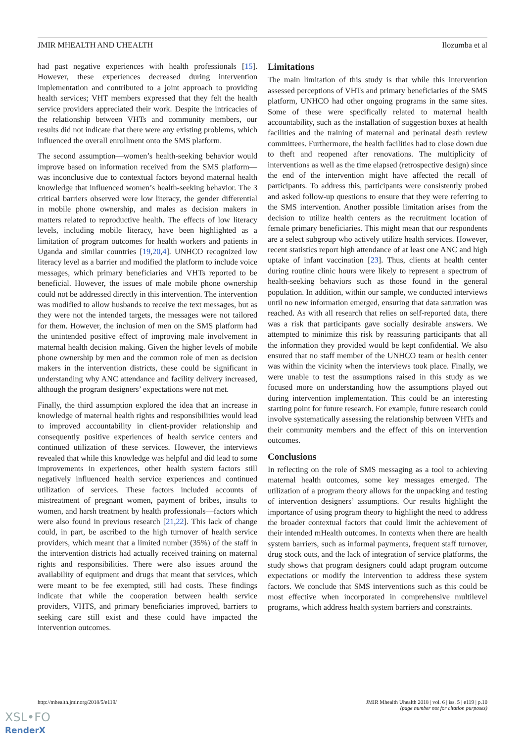JMIR MHEALTH AND UHEALTH Ilozumba et al
had past negative experiences with health professionals [15]. However, these experiences decreased during intervention implementation and contributed to a joint approach to providing health services; VHT members expressed that they felt the health service providers appreciated their work. Despite the intricacies of the relationship between VHTs and community members, our results did not indicate that there were any existing problems, which influenced the overall enrollment onto the SMS platform.
The second assumption—women’s health-seeking behavior would improve based on information received from the SMS platform—was inconclusive due to contextual factors beyond maternal health knowledge that influenced women’s health-seeking behavior. The 3 critical barriers observed were low literacy, the gender differential in mobile phone ownership, and males as decision makers in matters related to reproductive health. The effects of low literacy levels, including mobile literacy, have been highlighted as a limitation of program outcomes for health workers and patients in Uganda and similar countries [19,20,4]. UNHCO recognized low literacy level as a barrier and modified the platform to include voice messages, which primary beneficiaries and VHTs reported to be beneficial. However, the issues of male mobile phone ownership could not be addressed directly in this intervention. The intervention was modified to allow husbands to receive the text messages, but as they were not the intended targets, the messages were not tailored for them. However, the inclusion of men on the SMS platform had the unintended positive effect of improving male involvement in maternal health decision making. Given the higher levels of mobile phone ownership by men and the common role of men as decision makers in the intervention districts, these could be significant in understanding why ANC attendance and facility delivery increased, although the program designers’ expectations were not met.
Finally, the third assumption explored the idea that an increase in knowledge of maternal health rights and responsibilities would lead to improved accountability in client-provider relationship and consequently positive experiences of health service centers and continued utilization of these services. However, the interviews revealed that while this knowledge was helpful and did lead to some improvements in experiences, other health system factors still negatively influenced health service experiences and continued utilization of services. These factors included accounts of mistreatment of pregnant women, payment of bribes, insults to women, and harsh treatment by health professionals—factors which were also found in previous research [21,22]. This lack of change could, in part, be ascribed to the high turnover of health service providers, which meant that a limited number (35%) of the staff in the intervention districts had actually received training on maternal rights and responsibilities. There were also issues around the availability of equipment and drugs that meant that services, which were meant to be fee exempted, still had costs. These findings indicate that while the cooperation between health service providers, VHTS, and primary beneficiaries improved, barriers to seeking care still exist and these could have impacted the intervention outcomes.
Limitations
The main limitation of this study is that while this intervention assessed perceptions of VHTs and primary beneficiaries of the SMS platform, UNHCO had other ongoing programs in the same sites. Some of these were specifically related to maternal health accountability, such as the installation of suggestion boxes at health facilities and the training of maternal and perinatal death review committees. Furthermore, the health facilities had to close down due to theft and reopened after renovations. The multiplicity of interventions as well as the time elapsed (retrospective design) since the end of the intervention might have affected the recall of participants. To address this, participants were consistently probed and asked follow-up questions to ensure that they were referring to the SMS intervention. Another possible limitation arises from the decision to utilize health centers as the recruitment location of female primary beneficiaries. This might mean that our respondents are a select subgroup who actively utilize health services. However, recent statistics report high attendance of at least one ANC and high uptake of infant vaccination [23]. Thus, clients at health center during routine clinic hours were likely to represent a spectrum of health-seeking behaviors such as those found in the general population. In addition, within our sample, we conducted interviews until no new information emerged, ensuring that data saturation was reached. As with all research that relies on self-reported data, there was a risk that participants gave socially desirable answers. We attempted to minimize this risk by reassuring participants that all the information they provided would be kept confidential. We also ensured that no staff member of the UNHCO team or health center was within the vicinity when the interviews took place. Finally, we were unable to test the assumptions raised in this study as we focused more on understanding how the assumptions played out during intervention implementation. This could be an interesting starting point for future research. For example, future research could involve systematically assessing the relationship between VHTs and their community members and the effect of this on intervention outcomes.
Conclusions
In reflecting on the role of SMS messaging as a tool to achieving maternal health outcomes, some key messages emerged. The utilization of a program theory allows for the unpacking and testing of intervention designers’ assumptions. Our results highlight the importance of using program theory to highlight the need to address the broader contextual factors that could limit the achievement of their intended mHealth outcomes. In contexts when there are health system barriers, such as informal payments, frequent staff turnover, drug stock outs, and the lack of integration of service platforms, the study shows that program designers could adapt program outcome expectations or modify the intervention to address these system factors. We conclude that SMS interventions such as this could be most effective when incorporated in comprehensive multilevel programs, which address health system barriers and constraints.
http://mhealth.jmir.org/2018/5/e119/ JMIR Mhealth Uhealth 2018 | vol. 6 | iss. 5 | e119 | p.10
(page number not for citation purposes)
XSL•FO
RenderX